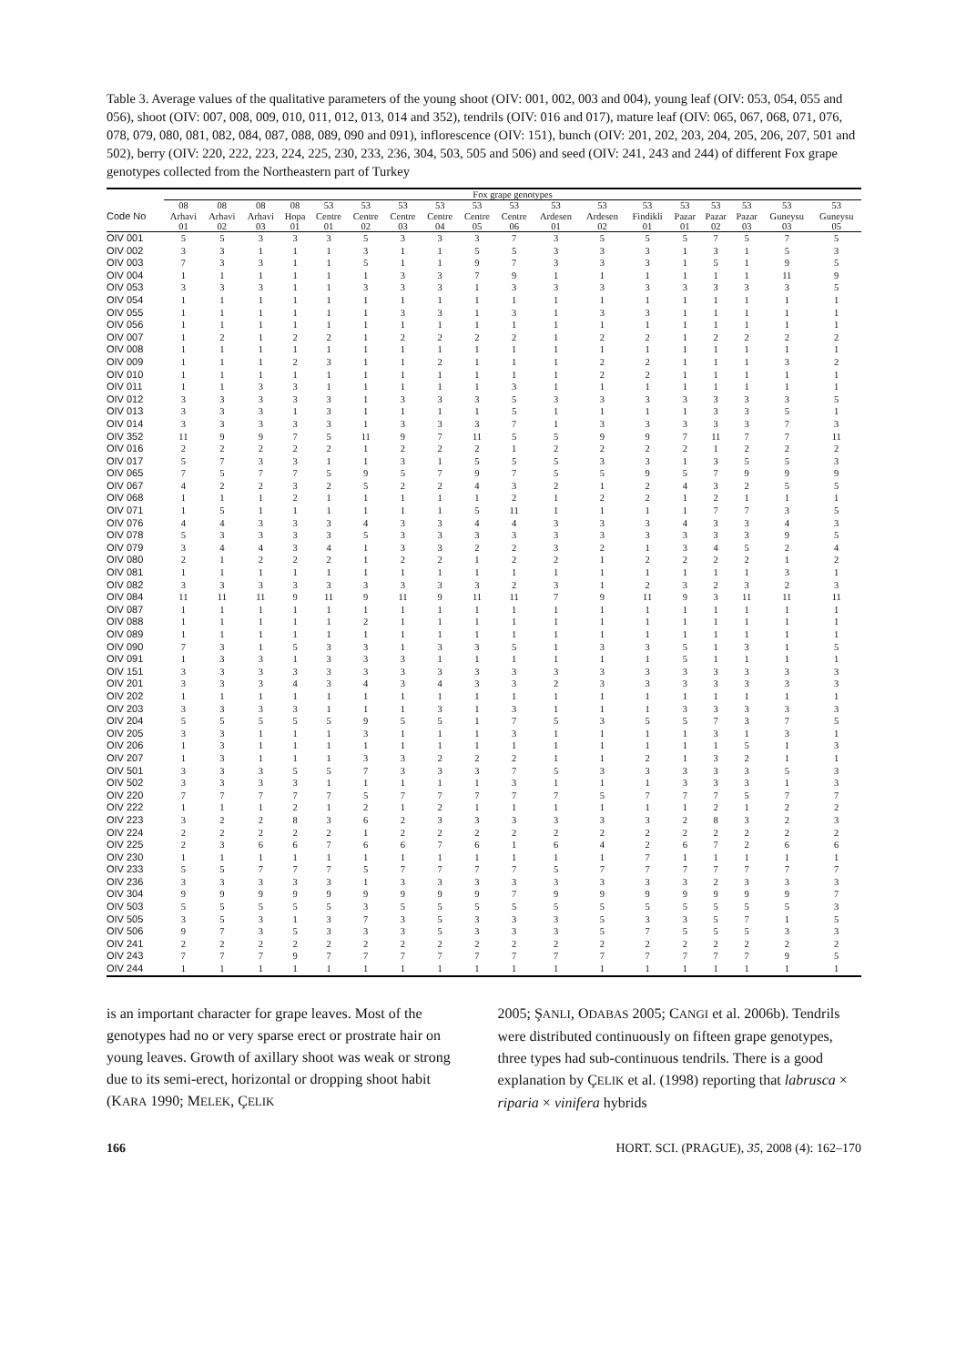Table 3. Average values of the qualitative parameters of the young shoot (OIV: 001, 002, 003 and 004), young leaf (OIV: 053, 054, 055 and 056), shoot (OIV: 007, 008, 009, 010, 011, 012, 013, 014 and 352), tendrils (OIV: 016 and 017), mature leaf (OIV: 065, 067, 068, 071, 076, 078, 079, 080, 081, 082, 084, 087, 088, 089, 090 and 091), inflorescence (OIV: 151), bunch (OIV: 201, 202, 203, 204, 205, 206, 207, 501 and 502), berry (OIV: 220, 222, 223, 224, 225, 230, 233, 236, 304, 503, 505 and 506) and seed (OIV: 241, 243 and 244) of different Fox grape genotypes collected from the Northeastern part of Turkey
| | Fox grape genotypes | | | | | | | | | | | | | | | | | |
| --- | --- | --- | --- | --- | --- | --- | --- | --- | --- | --- | --- | --- | --- | --- | --- | --- | --- | --- |
| | 08 | 08 | 08 | 08 | 53 | 53 | 53 | 53 | 53 | 53 | 53 | 53 | 53 | 53 | 53 | 53 | 53 | 53 |
| Code No | Arhavi | Arhavi | Arhavi | Hopa | Centre | Centre | Centre | Centre | Centre | Centre | Ardesen | Ardesen | Findikli | Pazar | Pazar | Pazar | Guneysu | Guneysu |
| | 01 | 02 | 03 | 01 | 01 | 02 | 03 | 04 | 05 | 06 | 01 | 02 | 01 | 01 | 02 | 03 | 03 | 05 |
| OIV 001 | 5 | 5 | 3 | 3 | 3 | 5 | 3 | 3 | 3 | 7 | 3 | 5 | 5 | 5 | 7 | 5 | 7 | 5 |
| OIV 002 | 3 | 3 | 1 | 1 | 1 | 3 | 1 | 1 | 5 | 5 | 3 | 3 | 3 | 1 | 3 | 1 | 5 | 3 |
| OIV 003 | 7 | 3 | 3 | 1 | 1 | 5 | 1 | 1 | 9 | 7 | 3 | 3 | 3 | 1 | 5 | 1 | 9 | 5 |
| OIV 004 | 1 | 1 | 1 | 1 | 1 | 1 | 3 | 3 | 7 | 9 | 1 | 1 | 1 | 1 | 1 | 1 | 11 | 9 |
| OIV 053 | 3 | 3 | 3 | 1 | 1 | 3 | 3 | 3 | 1 | 3 | 3 | 3 | 3 | 3 | 3 | 3 | 3 | 5 |
| OIV 054 | 1 | 1 | 1 | 1 | 1 | 1 | 1 | 1 | 1 | 1 | 1 | 1 | 1 | 1 | 1 | 1 | 1 | 1 |
| OIV 055 | 1 | 1 | 1 | 1 | 1 | 1 | 3 | 3 | 1 | 3 | 1 | 3 | 3 | 1 | 1 | 1 | 1 | 1 |
| OIV 056 | 1 | 1 | 1 | 1 | 1 | 1 | 1 | 1 | 1 | 1 | 1 | 1 | 1 | 1 | 1 | 1 | 1 | 1 |
| OIV 007 | 1 | 2 | 1 | 2 | 2 | 1 | 2 | 2 | 2 | 2 | 1 | 2 | 2 | 1 | 2 | 2 | 2 | 2 |
| OIV 008 | 1 | 1 | 1 | 1 | 1 | 1 | 1 | 1 | 1 | 1 | 1 | 1 | 1 | 1 | 1 | 1 | 1 | 1 |
| OIV 009 | 1 | 1 | 1 | 2 | 3 | 1 | 1 | 2 | 1 | 1 | 1 | 2 | 2 | 1 | 1 | 1 | 3 | 2 |
| OIV 010 | 1 | 1 | 1 | 1 | 1 | 1 | 1 | 1 | 1 | 1 | 1 | 2 | 2 | 1 | 1 | 1 | 1 | 1 |
| OIV 011 | 1 | 1 | 3 | 3 | 1 | 1 | 1 | 1 | 1 | 3 | 1 | 1 | 1 | 1 | 1 | 1 | 1 | 1 |
| OIV 012 | 3 | 3 | 3 | 3 | 3 | 1 | 3 | 3 | 3 | 5 | 3 | 3 | 3 | 3 | 3 | 3 | 3 | 5 |
| OIV 013 | 3 | 3 | 3 | 1 | 3 | 1 | 1 | 1 | 1 | 5 | 1 | 1 | 1 | 1 | 3 | 3 | 5 | 1 |
| OIV 014 | 3 | 3 | 3 | 3 | 3 | 1 | 3 | 3 | 3 | 7 | 1 | 3 | 3 | 3 | 3 | 3 | 7 | 3 |
| OIV 352 | 11 | 9 | 9 | 7 | 5 | 11 | 9 | 7 | 11 | 5 | 5 | 9 | 9 | 7 | 11 | 7 | 7 | 11 |
| OIV 016 | 2 | 2 | 2 | 2 | 2 | 1 | 2 | 2 | 2 | 1 | 2 | 2 | 2 | 2 | 1 | 2 | 2 | 2 |
| OIV 017 | 5 | 7 | 3 | 3 | 1 | 1 | 3 | 1 | 5 | 5 | 5 | 3 | 3 | 1 | 3 | 5 | 5 | 3 |
| OIV 065 | 7 | 5 | 7 | 7 | 5 | 9 | 5 | 7 | 9 | 7 | 5 | 5 | 9 | 5 | 7 | 9 | 9 | 9 |
| OIV 067 | 4 | 2 | 2 | 3 | 2 | 5 | 2 | 2 | 4 | 3 | 2 | 1 | 2 | 4 | 3 | 2 | 5 | 5 |
| OIV 068 | 1 | 1 | 1 | 2 | 1 | 1 | 1 | 1 | 1 | 2 | 1 | 2 | 2 | 1 | 2 | 1 | 1 | 1 |
| OIV 071 | 1 | 5 | 1 | 1 | 1 | 1 | 1 | 1 | 5 | 11 | 1 | 1 | 1 | 1 | 7 | 7 | 3 | 5 |
| OIV 076 | 4 | 4 | 3 | 3 | 3 | 4 | 3 | 3 | 4 | 4 | 3 | 3 | 3 | 4 | 3 | 3 | 4 | 3 |
| OIV 078 | 5 | 3 | 3 | 3 | 3 | 5 | 3 | 3 | 3 | 3 | 3 | 3 | 3 | 3 | 3 | 3 | 9 | 5 |
| OIV 079 | 3 | 4 | 4 | 3 | 4 | 1 | 3 | 3 | 2 | 2 | 3 | 2 | 1 | 3 | 4 | 5 | 2 | 4 |
| OIV 080 | 2 | 1 | 2 | 2 | 2 | 1 | 2 | 2 | 1 | 2 | 2 | 1 | 2 | 2 | 2 | 2 | 1 | 2 |
| OIV 081 | 1 | 1 | 1 | 1 | 1 | 1 | 1 | 1 | 1 | 1 | 1 | 1 | 1 | 1 | 1 | 1 | 3 | 1 |
| OIV 082 | 3 | 3 | 3 | 3 | 3 | 3 | 3 | 3 | 3 | 2 | 3 | 1 | 2 | 3 | 2 | 3 | 2 | 3 |
| OIV 084 | 11 | 11 | 11 | 9 | 11 | 9 | 11 | 9 | 11 | 11 | 7 | 9 | 11 | 9 | 3 | 11 | 11 | 11 |
| OIV 087 | 1 | 1 | 1 | 1 | 1 | 1 | 1 | 1 | 1 | 1 | 1 | 1 | 1 | 1 | 1 | 1 | 1 | 1 |
| OIV 088 | 1 | 1 | 1 | 1 | 1 | 2 | 1 | 1 | 1 | 1 | 1 | 1 | 1 | 1 | 1 | 1 | 1 | 1 |
| OIV 089 | 1 | 1 | 1 | 1 | 1 | 1 | 1 | 1 | 1 | 1 | 1 | 1 | 1 | 1 | 1 | 1 | 1 | 1 |
| OIV 090 | 7 | 3 | 1 | 5 | 3 | 3 | 1 | 3 | 3 | 5 | 1 | 3 | 3 | 5 | 1 | 3 | 1 | 5 |
| OIV 091 | 1 | 3 | 3 | 1 | 3 | 3 | 3 | 1 | 1 | 1 | 1 | 1 | 1 | 5 | 1 | 1 | 1 | 1 |
| OIV 151 | 3 | 3 | 3 | 3 | 3 | 3 | 3 | 3 | 3 | 3 | 3 | 3 | 3 | 3 | 3 | 3 | 3 | 3 |
| OIV 201 | 3 | 3 | 3 | 4 | 3 | 4 | 3 | 4 | 3 | 3 | 2 | 3 | 3 | 3 | 3 | 3 | 3 | 3 |
| OIV 202 | 1 | 1 | 1 | 1 | 1 | 1 | 1 | 1 | 1 | 1 | 1 | 1 | 1 | 1 | 1 | 1 | 1 | 1 |
| OIV 203 | 3 | 3 | 3 | 3 | 1 | 1 | 1 | 3 | 1 | 3 | 1 | 1 | 1 | 3 | 3 | 3 | 3 | 3 |
| OIV 204 | 5 | 5 | 5 | 5 | 5 | 9 | 5 | 5 | 1 | 7 | 5 | 3 | 5 | 5 | 7 | 3 | 7 | 5 |
| OIV 205 | 3 | 3 | 1 | 1 | 1 | 3 | 1 | 1 | 1 | 3 | 1 | 1 | 1 | 1 | 3 | 1 | 3 | 1 |
| OIV 206 | 1 | 3 | 1 | 1 | 1 | 1 | 1 | 1 | 1 | 1 | 1 | 1 | 1 | 1 | 1 | 5 | 1 | 3 |
| OIV 207 | 1 | 3 | 1 | 1 | 1 | 3 | 3 | 2 | 2 | 2 | 1 | 1 | 2 | 1 | 3 | 2 | 1 | 1 |
| OIV 501 | 3 | 3 | 3 | 5 | 5 | 7 | 3 | 3 | 3 | 7 | 5 | 3 | 3 | 3 | 3 | 3 | 5 | 3 |
| OIV 502 | 3 | 3 | 3 | 3 | 1 | 1 | 1 | 1 | 1 | 3 | 1 | 1 | 1 | 3 | 3 | 3 | 1 | 3 |
| OIV 220 | 7 | 7 | 7 | 7 | 7 | 5 | 7 | 7 | 7 | 7 | 7 | 5 | 7 | 7 | 7 | 5 | 7 | 7 |
| OIV 222 | 1 | 1 | 1 | 2 | 1 | 2 | 1 | 2 | 1 | 1 | 1 | 1 | 1 | 1 | 2 | 1 | 2 | 2 |
| OIV 223 | 3 | 2 | 2 | 8 | 3 | 6 | 2 | 3 | 3 | 3 | 3 | 3 | 3 | 2 | 8 | 3 | 2 | 3 |
| OIV 224 | 2 | 2 | 2 | 2 | 2 | 1 | 2 | 2 | 2 | 2 | 2 | 2 | 2 | 2 | 2 | 2 | 2 | 2 |
| OIV 225 | 2 | 3 | 6 | 6 | 7 | 6 | 6 | 7 | 6 | 1 | 6 | 4 | 2 | 6 | 7 | 2 | 6 | 6 |
| OIV 230 | 1 | 1 | 1 | 1 | 1 | 1 | 1 | 1 | 1 | 1 | 1 | 1 | 7 | 1 | 1 | 1 | 1 | 1 |
| OIV 233 | 5 | 5 | 7 | 7 | 7 | 5 | 7 | 7 | 7 | 7 | 5 | 7 | 7 | 7 | 7 | 7 | 7 | 7 |
| OIV 236 | 3 | 3 | 3 | 3 | 3 | 1 | 3 | 3 | 3 | 3 | 3 | 3 | 3 | 3 | 2 | 3 | 3 | 3 |
| OIV 304 | 9 | 9 | 9 | 9 | 9 | 9 | 9 | 9 | 9 | 7 | 9 | 9 | 9 | 9 | 9 | 9 | 9 | 7 |
| OIV 503 | 5 | 5 | 5 | 5 | 5 | 3 | 5 | 5 | 5 | 5 | 5 | 5 | 5 | 5 | 5 | 5 | 5 | 3 |
| OIV 505 | 3 | 5 | 3 | 1 | 3 | 7 | 3 | 5 | 3 | 3 | 3 | 5 | 3 | 3 | 5 | 7 | 1 | 5 |
| OIV 506 | 9 | 7 | 3 | 5 | 3 | 3 | 3 | 5 | 3 | 3 | 3 | 5 | 7 | 5 | 5 | 5 | 3 | 3 |
| OIV 241 | 2 | 2 | 2 | 2 | 2 | 2 | 2 | 2 | 2 | 2 | 2 | 2 | 2 | 2 | 2 | 2 | 2 | 2 |
| OIV 243 | 7 | 7 | 7 | 9 | 7 | 7 | 7 | 7 | 7 | 7 | 7 | 7 | 7 | 7 | 7 | 7 | 9 | 5 |
| OIV 244 | 1 | 1 | 1 | 1 | 1 | 1 | 1 | 1 | 1 | 1 | 1 | 1 | 1 | 1 | 1 | 1 | 1 | 1 |
is an important character for grape leaves. Most of the genotypes had no or very sparse erect or prostrate hair on young leaves. Growth of axillary shoot was weak or strong due to its semi-erect, horizontal or dropping shoot habit (KARA 1990; MELEK, ÇELIK
2005; ŞANLI, ODABAS 2005; CANGI et al. 2006b). Tendrils were distributed continuously on fifteen grape genotypes, three types had sub-continuous tendrils. There is a good explanation by ÇELIK et al. (1998) reporting that labrusca × riparia × vinifera hybrids
166 HORT. SCI. (PRAGUE), 35, 2008 (4): 162–170